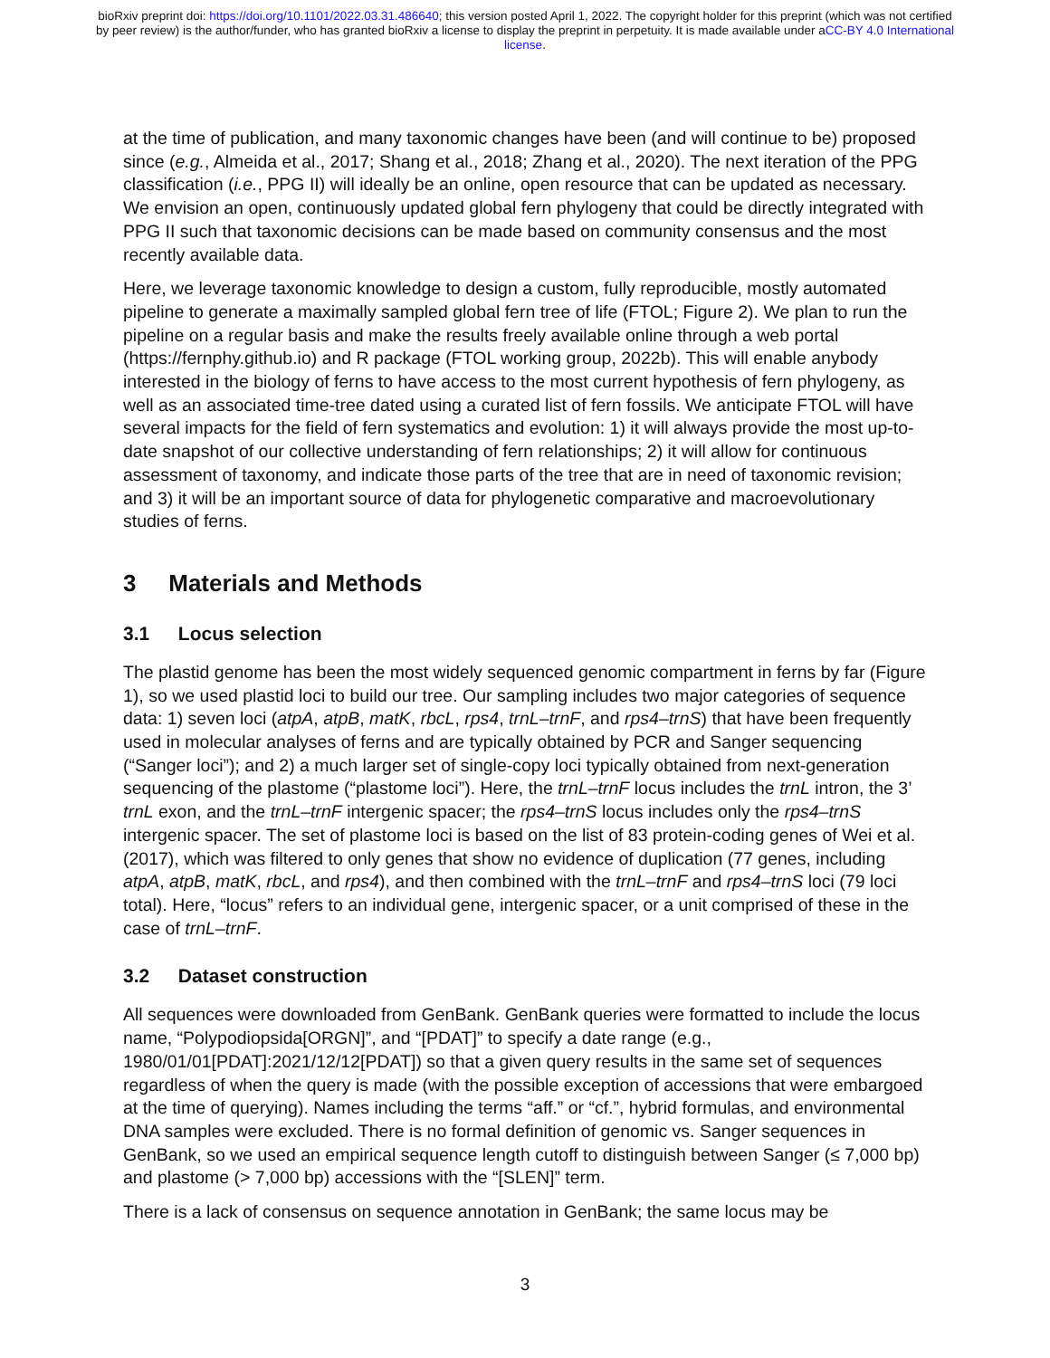bioRxiv preprint doi: https://doi.org/10.1101/2022.03.31.486640; this version posted April 1, 2022. The copyright holder for this preprint (which was not certified by peer review) is the author/funder, who has granted bioRxiv a license to display the preprint in perpetuity. It is made available under aCC-BY 4.0 International license.
at the time of publication, and many taxonomic changes have been (and will continue to be) proposed since (e.g., Almeida et al., 2017; Shang et al., 2018; Zhang et al., 2020). The next iteration of the PPG classification (i.e., PPG II) will ideally be an online, open resource that can be updated as necessary. We envision an open, continuously updated global fern phylogeny that could be directly integrated with PPG II such that taxonomic decisions can be made based on community consensus and the most recently available data.
Here, we leverage taxonomic knowledge to design a custom, fully reproducible, mostly automated pipeline to generate a maximally sampled global fern tree of life (FTOL; Figure 2). We plan to run the pipeline on a regular basis and make the results freely available online through a web portal (https://fernphy.github.io) and R package (FTOL working group, 2022b). This will enable anybody interested in the biology of ferns to have access to the most current hypothesis of fern phylogeny, as well as an associated time-tree dated using a curated list of fern fossils. We anticipate FTOL will have several impacts for the field of fern systematics and evolution: 1) it will always provide the most up-to-date snapshot of our collective understanding of fern relationships; 2) it will allow for continuous assessment of taxonomy, and indicate those parts of the tree that are in need of taxonomic revision; and 3) it will be an important source of data for phylogenetic comparative and macroevolutionary studies of ferns.
3 Materials and Methods
3.1 Locus selection
The plastid genome has been the most widely sequenced genomic compartment in ferns by far (Figure 1), so we used plastid loci to build our tree. Our sampling includes two major categories of sequence data: 1) seven loci (atpA, atpB, matK, rbcL, rps4, trnL–trnF, and rps4–trnS) that have been frequently used in molecular analyses of ferns and are typically obtained by PCR and Sanger sequencing (“Sanger loci”); and 2) a much larger set of single-copy loci typically obtained from next-generation sequencing of the plastome (“plastome loci”). Here, the trnL–trnF locus includes the trnL intron, the 3’ trnL exon, and the trnL–trnF intergenic spacer; the rps4–trnS locus includes only the rps4–trnS intergenic spacer. The set of plastome loci is based on the list of 83 protein-coding genes of Wei et al. (2017), which was filtered to only genes that show no evidence of duplication (77 genes, including atpA, atpB, matK, rbcL, and rps4), and then combined with the trnL–trnF and rps4–trnS loci (79 loci total). Here, “locus” refers to an individual gene, intergenic spacer, or a unit comprised of these in the case of trnL–trnF.
3.2 Dataset construction
All sequences were downloaded from GenBank. GenBank queries were formatted to include the locus name, “Polypodiopsida[ORGN]”, and “[PDAT]” to specify a date range (e.g., 1980/01/01[PDAT]:2021/12/12[PDAT]) so that a given query results in the same set of sequences regardless of when the query is made (with the possible exception of accessions that were embargoed at the time of querying). Names including the terms “aff.” or “cf.”, hybrid formulas, and environmental DNA samples were excluded. There is no formal definition of genomic vs. Sanger sequences in GenBank, so we used an empirical sequence length cutoff to distinguish between Sanger (≤ 7,000 bp) and plastome (> 7,000 bp) accessions with the “[SLEN]” term.
There is a lack of consensus on sequence annotation in GenBank; the same locus may be
3